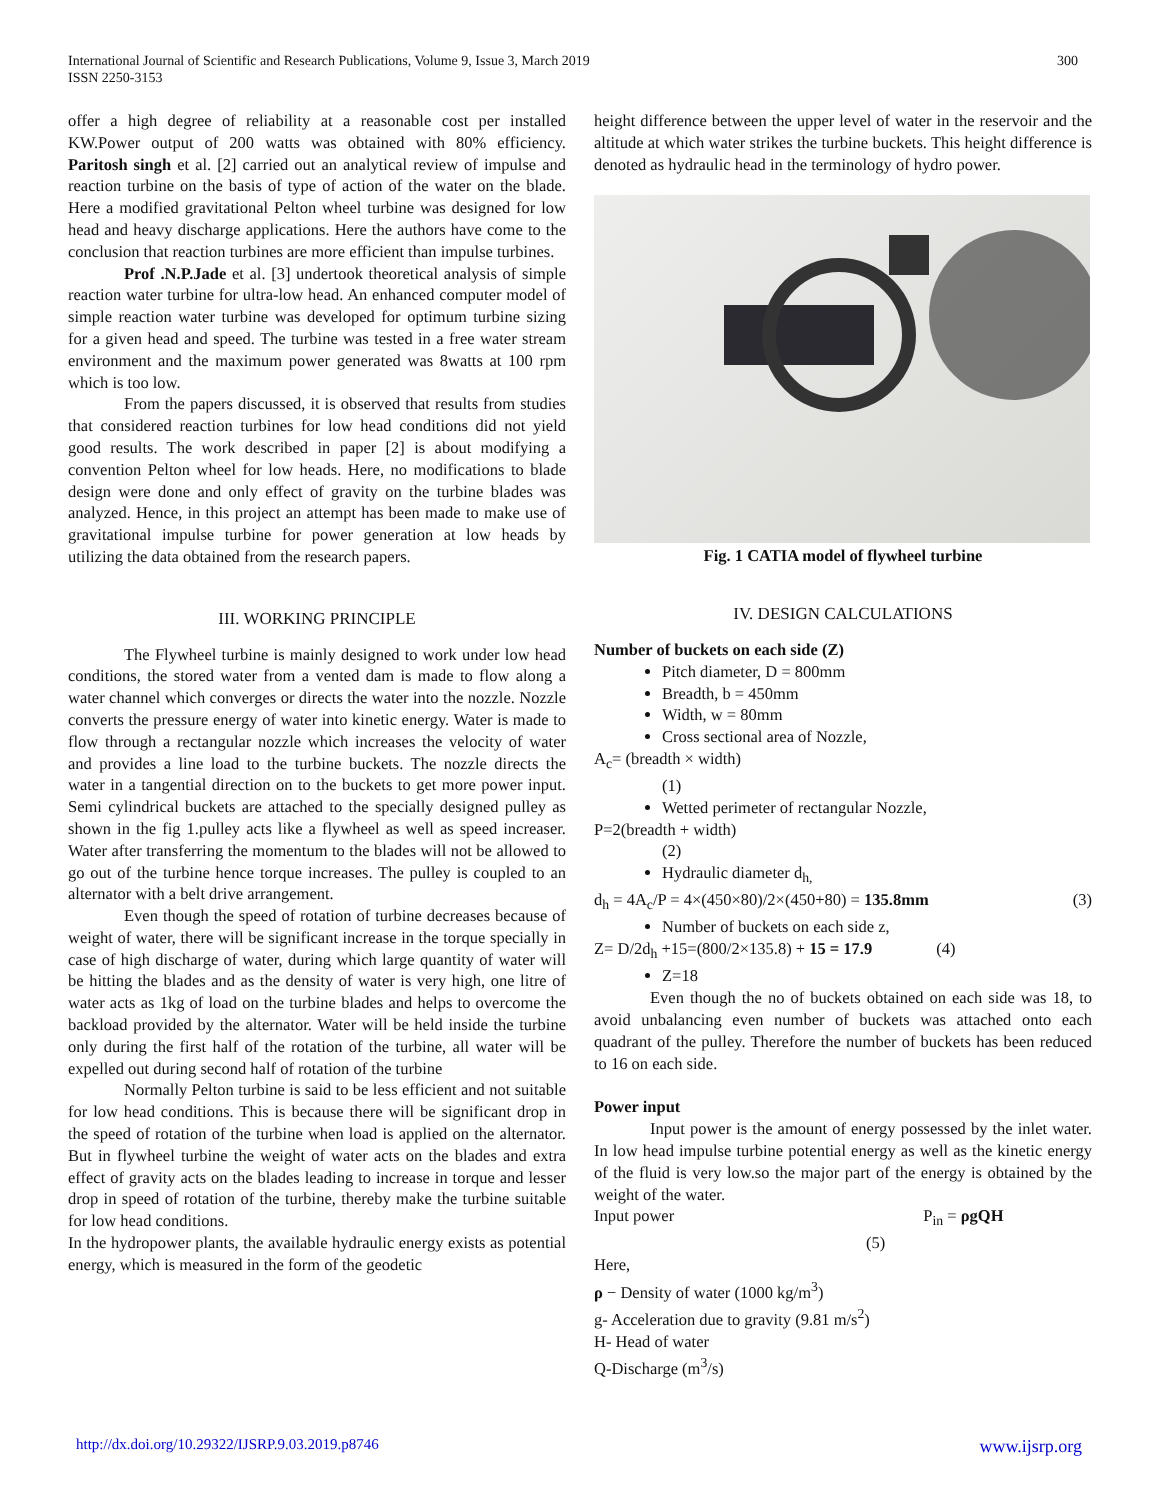International Journal of Scientific and Research Publications, Volume 9, Issue 3, March 2019
ISSN 2250-3153
300
offer a high degree of reliability at a reasonable cost per installed KW.Power output of 200 watts was obtained with 80% efficiency. Paritosh singh et al. [2] carried out an analytical review of impulse and reaction turbine on the basis of type of action of the water on the blade. Here a modified gravitational Pelton wheel turbine was designed for low head and heavy discharge applications. Here the authors have come to the conclusion that reaction turbines are more efficient than impulse turbines.
Prof .N.P.Jade et al. [3] undertook theoretical analysis of simple reaction water turbine for ultra-low head. An enhanced computer model of simple reaction water turbine was developed for optimum turbine sizing for a given head and speed. The turbine was tested in a free water stream environment and the maximum power generated was 8watts at 100 rpm which is too low.
From the papers discussed, it is observed that results from studies that considered reaction turbines for low head conditions did not yield good results. The work described in paper [2] is about modifying a convention Pelton wheel for low heads. Here, no modifications to blade design were done and only effect of gravity on the turbine blades was analyzed. Hence, in this project an attempt has been made to make use of gravitational impulse turbine for power generation at low heads by utilizing the data obtained from the research papers.
III. WORKING PRINCIPLE
The Flywheel turbine is mainly designed to work under low head conditions, the stored water from a vented dam is made to flow along a water channel which converges or directs the water into the nozzle. Nozzle converts the pressure energy of water into kinetic energy. Water is made to flow through a rectangular nozzle which increases the velocity of water and provides a line load to the turbine buckets. The nozzle directs the water in a tangential direction on to the buckets to get more power input. Semi cylindrical buckets are attached to the specially designed pulley as shown in the fig 1.pulley acts like a flywheel as well as speed increaser. Water after transferring the momentum to the blades will not be allowed to go out of the turbine hence torque increases. The pulley is coupled to an alternator with a belt drive arrangement.
Even though the speed of rotation of turbine decreases because of weight of water, there will be significant increase in the torque specially in case of high discharge of water, during which large quantity of water will be hitting the blades and as the density of water is very high, one litre of water acts as 1kg of load on the turbine blades and helps to overcome the backload provided by the alternator. Water will be held inside the turbine only during the first half of the rotation of the turbine, all water will be expelled out during second half of rotation of the turbine
Normally Pelton turbine is said to be less efficient and not suitable for low head conditions. This is because there will be significant drop in the speed of rotation of the turbine when load is applied on the alternator. But in flywheel turbine the weight of water acts on the blades and extra effect of gravity acts on the blades leading to increase in torque and lesser drop in speed of rotation of the turbine, thereby make the turbine suitable for low head conditions.
In the hydropower plants, the available hydraulic energy exists as potential energy, which is measured in the form of the geodetic
height difference between the upper level of water in the reservoir and the altitude at which water strikes the turbine buckets. This height difference is denoted as hydraulic head in the terminology of hydro power.
Fig. 1 CATIA model of flywheel turbine
IV. DESIGN CALCULATIONS
Number of buckets on each side (Z)
Pitch diameter, D = 800mm
Breadth, b = 450mm
Width, w = 80mm
Cross sectional area of Nozzle,
A<sub>c</sub>= (breadth × width)
(1)
Wetted perimeter of rectangular Nozzle,
P=2(breadth + width)
(2)
Hydraulic diameter d<sub>h,</sub>
d<sub>h</sub> = 4A<sub>c</sub>/P = 4×(450×80)/2×(450+80) = 135.8mm (3)
Number of buckets on each side z,
Z= D/2d<sub>h</sub> +15=(800/2×135.8) + 15 = 17.9 (4)
Z=18
Even though the no of buckets obtained on each side was 18, to avoid unbalancing even number of buckets was attached onto each quadrant of the pulley. Therefore the number of buckets has been reduced to 16 on each side.
Power input
Input power is the amount of energy possessed by the inlet water. In low head impulse turbine potential energy as well as the kinetic energy of the fluid is very low.so the major part of the energy is obtained by the weight of the water.
Input power P<sub>in</sub> = ρgQH
(5)
Here,
ρ − Density of water (1000 kg/m<sup>3</sup>)
g- Acceleration due to gravity (9.81 m/s<sup>2</sup>)
H- Head of water
Q-Discharge (m<sup>3</sup>/s)
http://dx.doi.org/10.29322/IJSRP.9.03.2019.p8746 www.ijsrp.org